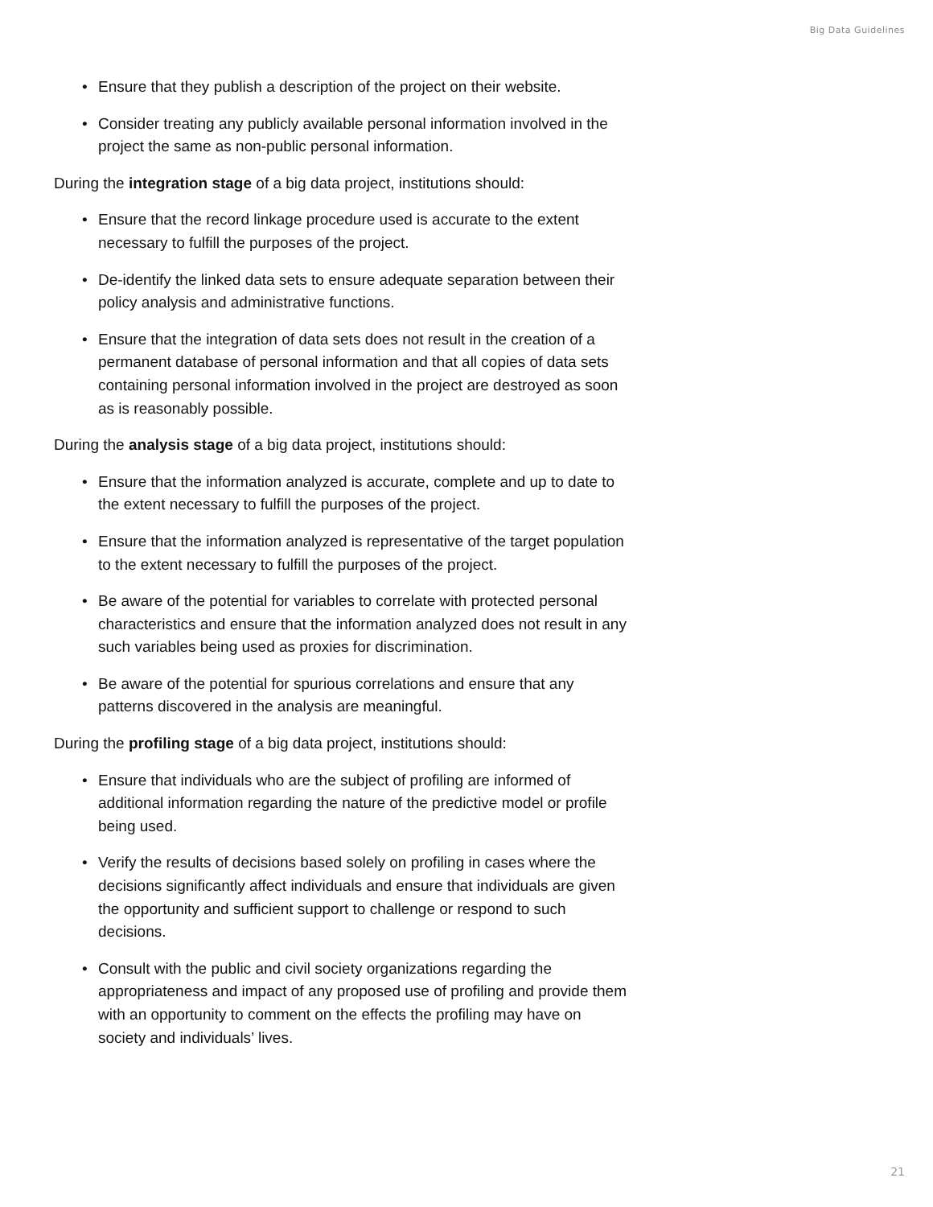Big Data Guidelines
• Ensure that they publish a description of the project on their website.
• Consider treating any publicly available personal information involved in the project the same as non-public personal information.
During the integration stage of a big data project, institutions should:
• Ensure that the record linkage procedure used is accurate to the extent necessary to fulfill the purposes of the project.
• De-identify the linked data sets to ensure adequate separation between their policy analysis and administrative functions.
• Ensure that the integration of data sets does not result in the creation of a permanent database of personal information and that all copies of data sets containing personal information involved in the project are destroyed as soon as is reasonably possible.
During the analysis stage of a big data project, institutions should:
• Ensure that the information analyzed is accurate, complete and up to date to the extent necessary to fulfill the purposes of the project.
• Ensure that the information analyzed is representative of the target population to the extent necessary to fulfill the purposes of the project.
• Be aware of the potential for variables to correlate with protected personal characteristics and ensure that the information analyzed does not result in any such variables being used as proxies for discrimination.
• Be aware of the potential for spurious correlations and ensure that any patterns discovered in the analysis are meaningful.
During the profiling stage of a big data project, institutions should:
• Ensure that individuals who are the subject of profiling are informed of additional information regarding the nature of the predictive model or profile being used.
• Verify the results of decisions based solely on profiling in cases where the decisions significantly affect individuals and ensure that individuals are given the opportunity and sufficient support to challenge or respond to such decisions.
• Consult with the public and civil society organizations regarding the appropriateness and impact of any proposed use of profiling and provide them with an opportunity to comment on the effects the profiling may have on society and individuals’ lives.
21